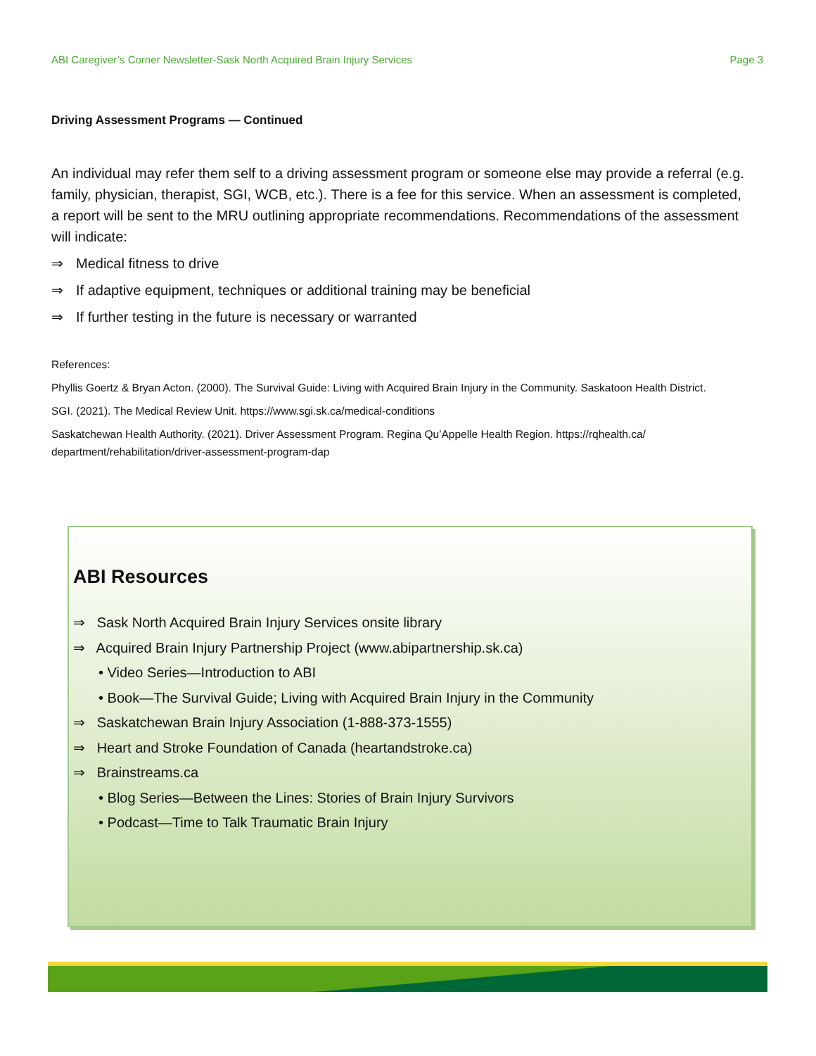ABI Caregiver’s Corner Newsletter-Sask North Acquired Brain Injury Services Page 3
Driving Assessment Programs — Continued
An individual may refer them self to a driving assessment program or someone else may provide a referral (e.g. family, physician, therapist, SGI, WCB, etc.). There is a fee for this service. When an assessment is completed, a report will be sent to the MRU outlining appropriate recommendations. Recommendations of the assessment will indicate:
⇒ Medical fitness to drive
⇒ If adaptive equipment, techniques or additional training may be beneficial
⇒ If further testing in the future is necessary or warranted
References:
Phyllis Goertz & Bryan Acton. (2000). The Survival Guide: Living with Acquired Brain Injury in the Community. Saskatoon Health District.
SGI. (2021). The Medical Review Unit. https://www.sgi.sk.ca/medical-conditions
Saskatchewan Health Authority. (2021). Driver Assessment Program. Regina Qu’Appelle Health Region. https://rqhealth.ca/ department/rehabilitation/driver-assessment-program-dap
ABI Resources
⇒ Sask North Acquired Brain Injury Services onsite library
⇒ Acquired Brain Injury Partnership Project (www.abipartnership.sk.ca)
• Video Series—Introduction to ABI
• Book—The Survival Guide; Living with Acquired Brain Injury in the Community
⇒ Saskatchewan Brain Injury Association (1-888-373-1555)
⇒ Heart and Stroke Foundation of Canada (heartandstroke.ca)
⇒ Brainstreams.ca
• Blog Series—Between the Lines: Stories of Brain Injury Survivors
• Podcast—Time to Talk Traumatic Brain Injury